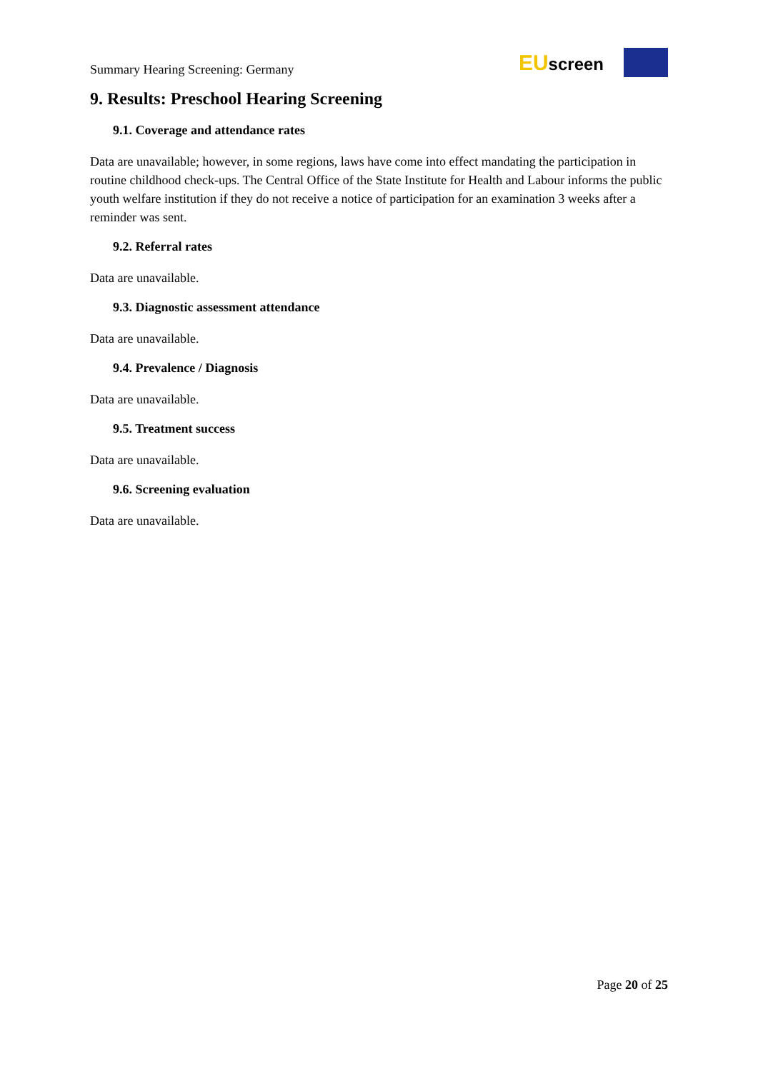Summary Hearing Screening: Germany
EUscreen
9. Results: Preschool Hearing Screening
9.1. Coverage and attendance rates
Data are unavailable; however, in some regions, laws have come into effect mandating the participation in routine childhood check-ups. The Central Office of the State Institute for Health and Labour informs the public youth welfare institution if they do not receive a notice of participation for an examination 3 weeks after a reminder was sent.
9.2. Referral rates
Data are unavailable.
9.3. Diagnostic assessment attendance
Data are unavailable.
9.4. Prevalence / Diagnosis
Data are unavailable.
9.5. Treatment success
Data are unavailable.
9.6. Screening evaluation
Data are unavailable.
Page 20 of 25